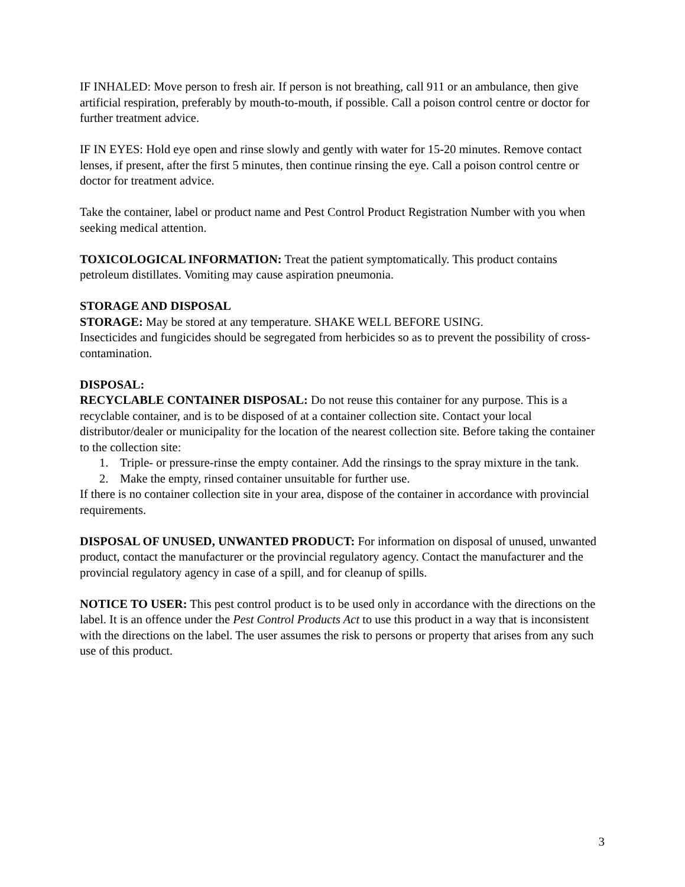IF INHALED: Move person to fresh air. If person is not breathing, call 911 or an ambulance, then give artificial respiration, preferably by mouth-to-mouth, if possible. Call a poison control centre or doctor for further treatment advice.
IF IN EYES: Hold eye open and rinse slowly and gently with water for 15-20 minutes. Remove contact lenses, if present, after the first 5 minutes, then continue rinsing the eye. Call a poison control centre or doctor for treatment advice.
Take the container, label or product name and Pest Control Product Registration Number with you when seeking medical attention.
TOXICOLOGICAL INFORMATION: Treat the patient symptomatically. This product contains petroleum distillates. Vomiting may cause aspiration pneumonia.
STORAGE AND DISPOSAL
STORAGE: May be stored at any temperature. SHAKE WELL BEFORE USING.
Insecticides and fungicides should be segregated from herbicides so as to prevent the possibility of cross-contamination.
DISPOSAL:
RECYCLABLE CONTAINER DISPOSAL: Do not reuse this container for any purpose. This is a recyclable container, and is to be disposed of at a container collection site. Contact your local distributor/dealer or municipality for the location of the nearest collection site. Before taking the container to the collection site:
1. Triple- or pressure-rinse the empty container. Add the rinsings to the spray mixture in the tank.
2. Make the empty, rinsed container unsuitable for further use.
If there is no container collection site in your area, dispose of the container in accordance with provincial requirements.
DISPOSAL OF UNUSED, UNWANTED PRODUCT: For information on disposal of unused, unwanted product, contact the manufacturer or the provincial regulatory agency. Contact the manufacturer and the provincial regulatory agency in case of a spill, and for cleanup of spills.
NOTICE TO USER: This pest control product is to be used only in accordance with the directions on the label. It is an offence under the Pest Control Products Act to use this product in a way that is inconsistent with the directions on the label. The user assumes the risk to persons or property that arises from any such use of this product.
3